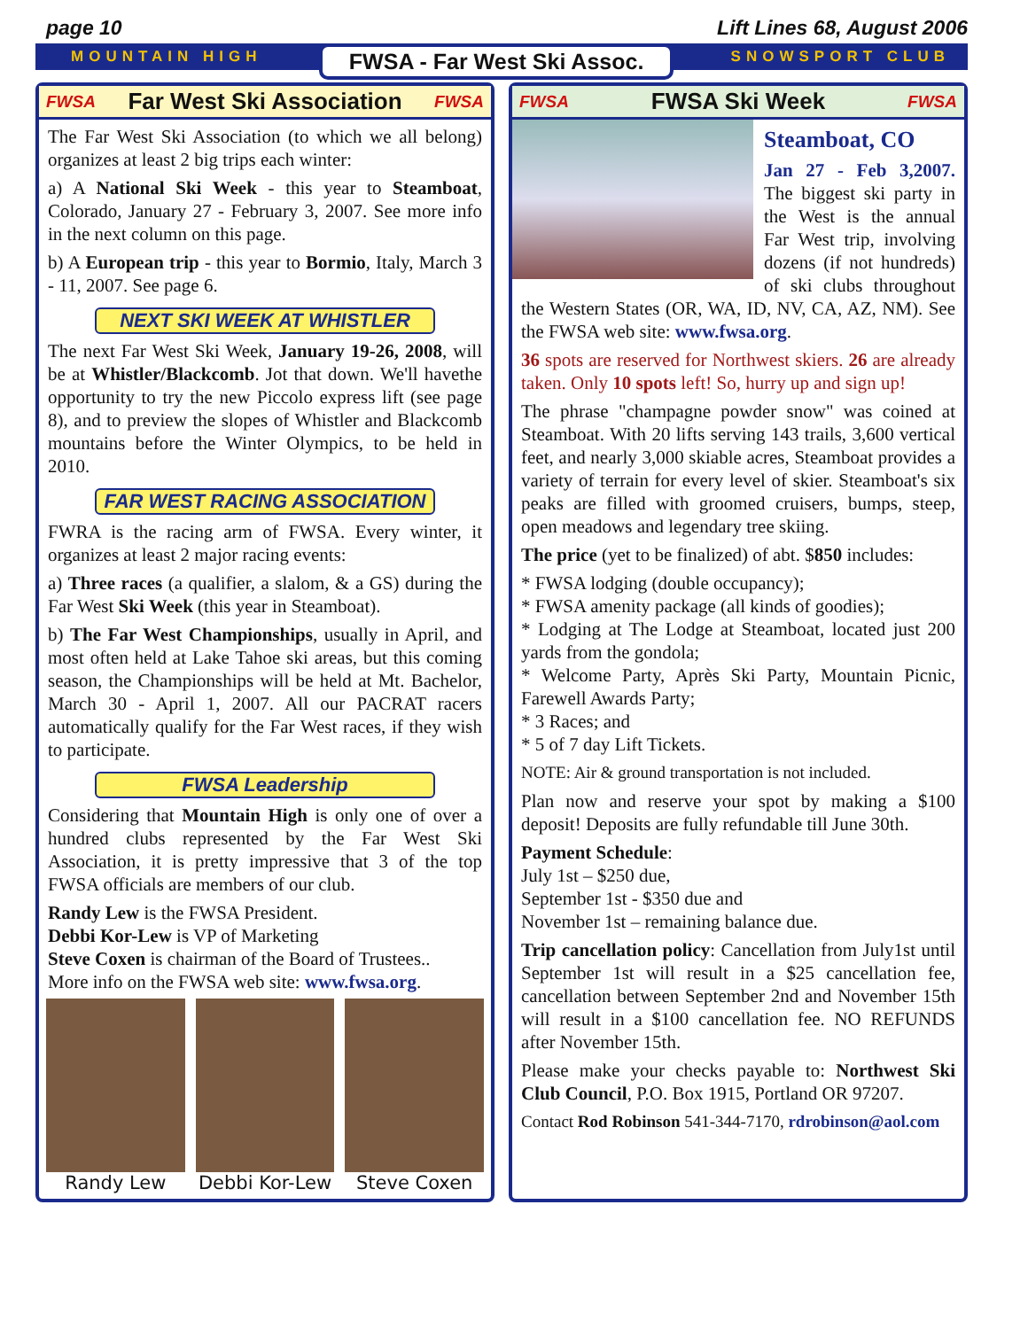page 10 Lift Lines 68, August 2006
MOUNTAIN HIGH FWSA - Far West Ski Assoc. SNOWSPORT CLUB
FWSA Far West Ski Association FWSA
The Far West Ski Association (to which we all belong) organizes at least 2 big trips each winter:
a) A National Ski Week - this year to Steamboat, Colorado, January 27 - February 3, 2007. See more info in the next column on this page.
b) A European trip - this year to Bormio, Italy, March 3 - 11, 2007. See page 6.
NEXT SKI WEEK AT WHISTLER
The next Far West Ski Week, January 19-26, 2008, will be at Whistler/Blackcomb. Jot that down. We'll havethe opportunity to try the new Piccolo express lift (see page 8), and to preview the slopes of Whistler and Blackcomb mountains before the Winter Olympics, to be held in 2010.
FAR WEST RACING ASSOCIATION
FWRA is the racing arm of FWSA. Every winter, it organizes at least 2 major racing events:
a) Three races (a qualifier, a slalom, & a GS) during the Far West Ski Week (this year in Steamboat).
b) The Far West Championships, usually in April, and most often held at Lake Tahoe ski areas, but this coming season, the Championships will be held at Mt. Bachelor, March 30 - April 1, 2007. All our PACRAT racers automatically qualify for the Far West races, if they wish to participate.
FWSA Leadership
Considering that Mountain High is only one of over a hundred clubs represented by the Far West Ski Association, it is pretty impressive that 3 of the top FWSA officials are members of our club.
Randy Lew is the FWSA President.
Debbi Kor-Lew is VP of Marketing
Steve Coxen is chairman of the Board of Trustees..
More info on the FWSA web site: www.fwsa.org.
Randy Lew Debbi Kor-Lew Steve Coxen
FWSA FWSA Ski Week FWSA
Steamboat, CO
Jan 27 - Feb 3,2007. The biggest ski party in the West is the annual Far West trip, involving dozens (if not hundreds) of ski clubs throughout the Western States (OR, WA, ID, NV, CA, AZ, NM). See the FWSA web site: www.fwsa.org.
36 spots are reserved for Northwest skiers. 26 are already taken. Only 10 spots left! So, hurry up and sign up!
The phrase "champagne powder snow" was coined at Steamboat. With 20 lifts serving 143 trails, 3,600 vertical feet, and nearly 3,000 skiable acres, Steamboat provides a variety of terrain for every level of skier. Steamboat's six peaks are filled with groomed cruisers, bumps, steep, open meadows and legendary tree skiing.
The price (yet to be finalized) of abt. $850 includes:
* FWSA lodging (double occupancy);
* FWSA amenity package (all kinds of goodies);
* Lodging at The Lodge at Steamboat, located just 200 yards from the gondola;
* Welcome Party, Après Ski Party, Mountain Picnic, Farewell Awards Party;
* 3 Races; and
* 5 of 7 day Lift Tickets.
NOTE: Air & ground transportation is not included.
Plan now and reserve your spot by making a $100 deposit! Deposits are fully refundable till June 30th.
Payment Schedule:
July 1st – $250 due,
September 1st - $350 due and
November 1st – remaining balance due.
Trip cancellation policy: Cancellation from July1st until September 1st will result in a $25 cancellation fee, cancellation between September 2nd and November 15th will result in a $100 cancellation fee. NO REFUNDS after November 15th.
Please make your checks payable to: Northwest Ski Club Council, P.O. Box 1915, Portland OR 97207.
Contact Rod Robinson 541-344-7170, rdrobinson@aol.com